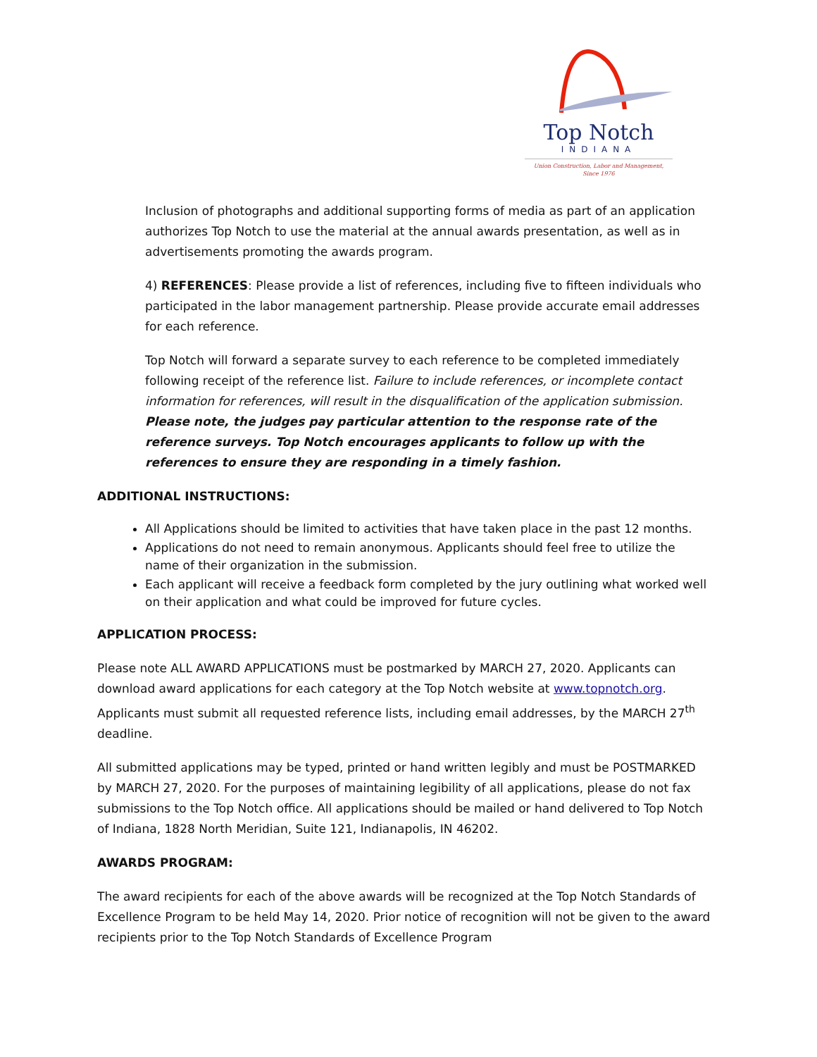Top Notch
INDIANA
Union Construction, Labor and Management,
Since 1976
Inclusion of photographs and additional supporting forms of media as part of an application authorizes Top Notch to use the material at the annual awards presentation, as well as in advertisements promoting the awards program.
4) REFERENCES: Please provide a list of references, including five to fifteen individuals who participated in the labor management partnership. Please provide accurate email addresses for each reference.
Top Notch will forward a separate survey to each reference to be completed immediately following receipt of the reference list. Failure to include references, or incomplete contact information for references, will result in the disqualification of the application submission. Please note, the judges pay particular attention to the response rate of the reference surveys. Top Notch encourages applicants to follow up with the references to ensure they are responding in a timely fashion.
ADDITIONAL INSTRUCTIONS:
All Applications should be limited to activities that have taken place in the past 12 months.
Applications do not need to remain anonymous. Applicants should feel free to utilize the name of their organization in the submission.
Each applicant will receive a feedback form completed by the jury outlining what worked well on their application and what could be improved for future cycles.
APPLICATION PROCESS:
Please note ALL AWARD APPLICATIONS must be postmarked by MARCH 27, 2020. Applicants can download award applications for each category at the Top Notch website at www.topnotch.org. Applicants must submit all requested reference lists, including email addresses, by the MARCH 27<sup>th</sup> deadline.
All submitted applications may be typed, printed or hand written legibly and must be POSTMARKED by MARCH 27, 2020. For the purposes of maintaining legibility of all applications, please do not fax submissions to the Top Notch office. All applications should be mailed or hand delivered to Top Notch of Indiana, 1828 North Meridian, Suite 121, Indianapolis, IN 46202.
AWARDS PROGRAM:
The award recipients for each of the above awards will be recognized at the Top Notch Standards of Excellence Program to be held May 14, 2020. Prior notice of recognition will not be given to the award recipients prior to the Top Notch Standards of Excellence Program